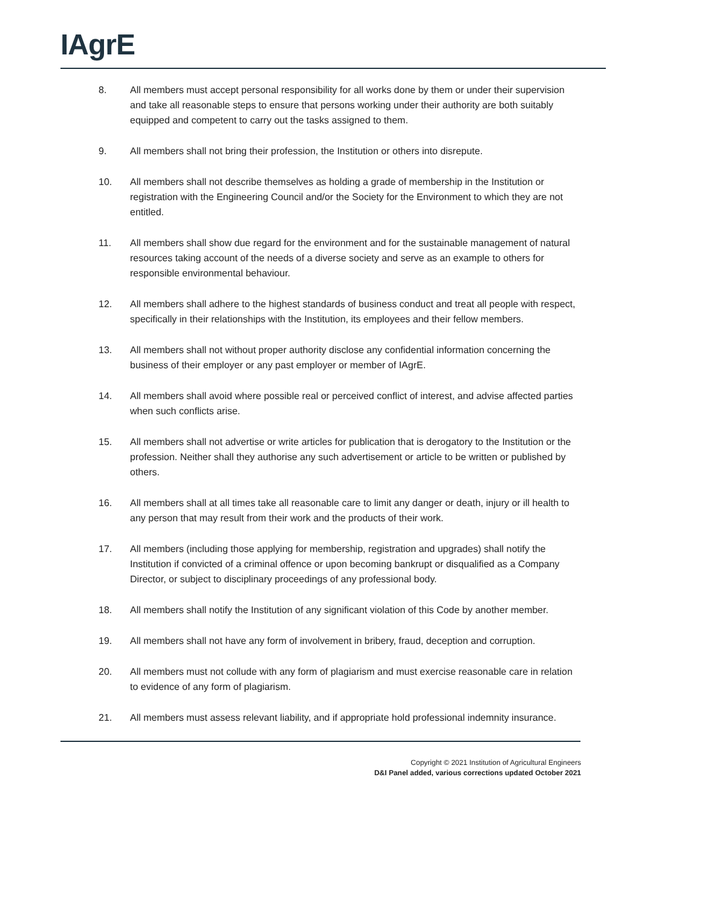IAgrE
8. All members must accept personal responsibility for all works done by them or under their supervision and take all reasonable steps to ensure that persons working under their authority are both suitably equipped and competent to carry out the tasks assigned to them.
9. All members shall not bring their profession, the Institution or others into disrepute.
10. All members shall not describe themselves as holding a grade of membership in the Institution or registration with the Engineering Council and/or the Society for the Environment to which they are not entitled.
11. All members shall show due regard for the environment and for the sustainable management of natural resources taking account of the needs of a diverse society and serve as an example to others for responsible environmental behaviour.
12. All members shall adhere to the highest standards of business conduct and treat all people with respect, specifically in their relationships with the Institution, its employees and their fellow members.
13. All members shall not without proper authority disclose any confidential information concerning the business of their employer or any past employer or member of IAgrE.
14. All members shall avoid where possible real or perceived conflict of interest, and advise affected parties when such conflicts arise.
15. All members shall not advertise or write articles for publication that is derogatory to the Institution or the profession. Neither shall they authorise any such advertisement or article to be written or published by others.
16. All members shall at all times take all reasonable care to limit any danger or death, injury or ill health to any person that may result from their work and the products of their work.
17. All members (including those applying for membership, registration and upgrades) shall notify the Institution if convicted of a criminal offence or upon becoming bankrupt or disqualified as a Company Director, or subject to disciplinary proceedings of any professional body.
18. All members shall notify the Institution of any significant violation of this Code by another member.
19. All members shall not have any form of involvement in bribery, fraud, deception and corruption.
20. All members must not collude with any form of plagiarism and must exercise reasonable care in relation to evidence of any form of plagiarism.
21. All members must assess relevant liability, and if appropriate hold professional indemnity insurance.
Copyright © 2021 Institution of Agricultural Engineers
D&I Panel added, various corrections updated October 2021